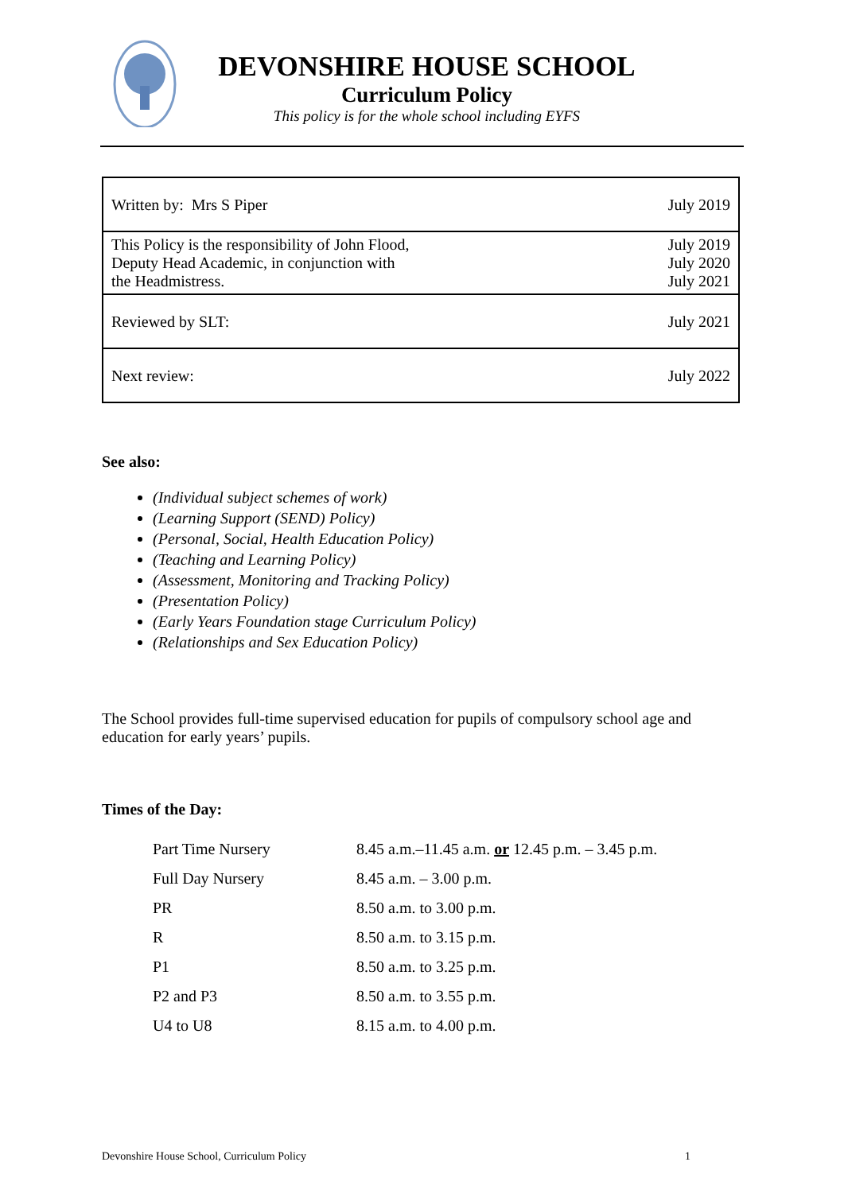DEVONSHIRE HOUSE SCHOOL
Curriculum Policy
This policy is for the whole school including EYFS
| Written by: Mrs S Piper | July 2019 |
| This Policy is the responsibility of John Flood, Deputy Head Academic, in conjunction with the Headmistress. | July 2019 July 2020 July 2021 |
| Reviewed by SLT: | July 2021 |
| Next review: | July 2022 |
See also:
(Individual subject schemes of work)
(Learning Support (SEND) Policy)
(Personal, Social, Health Education Policy)
(Teaching and Learning Policy)
(Assessment, Monitoring and Tracking Policy)
(Presentation Policy)
(Early Years Foundation stage Curriculum Policy)
(Relationships and Sex Education Policy)
The School provides full-time supervised education for pupils of compulsory school age and education for early years’ pupils.
Times of the Day:
| Part Time Nursery | 8.45 a.m.–11.45 a.m. or 12.45 p.m. – 3.45 p.m. |
| Full Day Nursery | 8.45 a.m. – 3.00 p.m. |
| PR | 8.50 a.m. to 3.00 p.m. |
| R | 8.50 a.m. to 3.15 p.m. |
| P1 | 8.50 a.m. to 3.25 p.m. |
| P2 and P3 | 8.50 a.m. to 3.55 p.m. |
| U4 to U8 | 8.15 a.m. to 4.00 p.m. |
Devonshire House School, Curriculum Policy 1